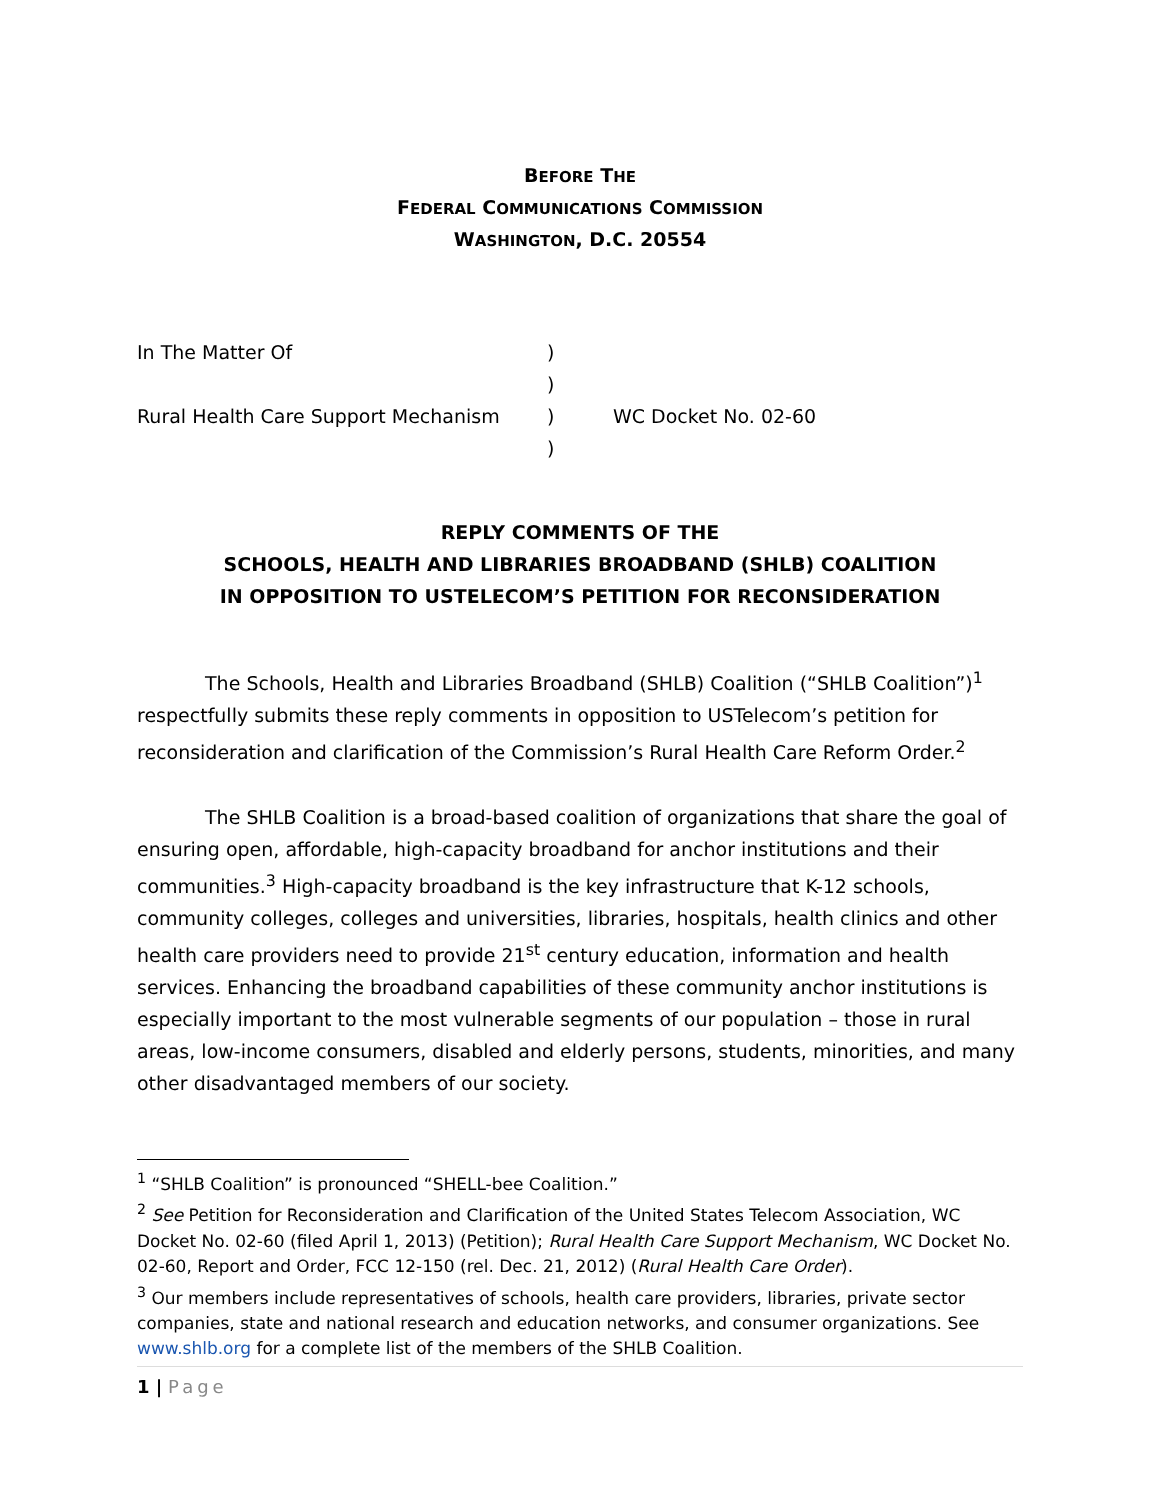BEFORE THE
FEDERAL COMMUNICATIONS COMMISSION
WASHINGTON, D.C. 20554
| In The Matter Of | ) | |
| | ) | |
| Rural Health Care Support Mechanism | ) | WC Docket No. 02-60 |
| | ) | |
REPLY COMMENTS OF THE
SCHOOLS, HEALTH AND LIBRARIES BROADBAND (SHLB) COALITION
IN OPPOSITION TO USTELECOM’S PETITION FOR RECONSIDERATION
The Schools, Health and Libraries Broadband (SHLB) Coalition (“SHLB Coalition”)<sup>1</sup> respectfully submits these reply comments in opposition to USTelecom’s petition for reconsideration and clarification of the Commission’s Rural Health Care Reform Order.<sup>2</sup>
The SHLB Coalition is a broad-based coalition of organizations that share the goal of ensuring open, affordable, high-capacity broadband for anchor institutions and their communities.<sup>3</sup> High-capacity broadband is the key infrastructure that K-12 schools, community colleges, colleges and universities, libraries, hospitals, health clinics and other health care providers need to provide 21<sup>st</sup> century education, information and health services. Enhancing the broadband capabilities of these community anchor institutions is especially important to the most vulnerable segments of our population – those in rural areas, low-income consumers, disabled and elderly persons, students, minorities, and many other disadvantaged members of our society.
<sup>1</sup> “SHLB Coalition” is pronounced “SHELL-bee Coalition.”
<sup>2</sup> See Petition for Reconsideration and Clarification of the United States Telecom Association, WC Docket No. 02-60 (filed April 1, 2013) (Petition); Rural Health Care Support Mechanism, WC Docket No. 02-60, Report and Order, FCC 12-150 (rel. Dec. 21, 2012) (Rural Health Care Order).
<sup>3</sup> Our members include representatives of schools, health care providers, libraries, private sector companies, state and national research and education networks, and consumer organizations. See www.shlb.org for a complete list of the members of the SHLB Coalition.
1 | Page